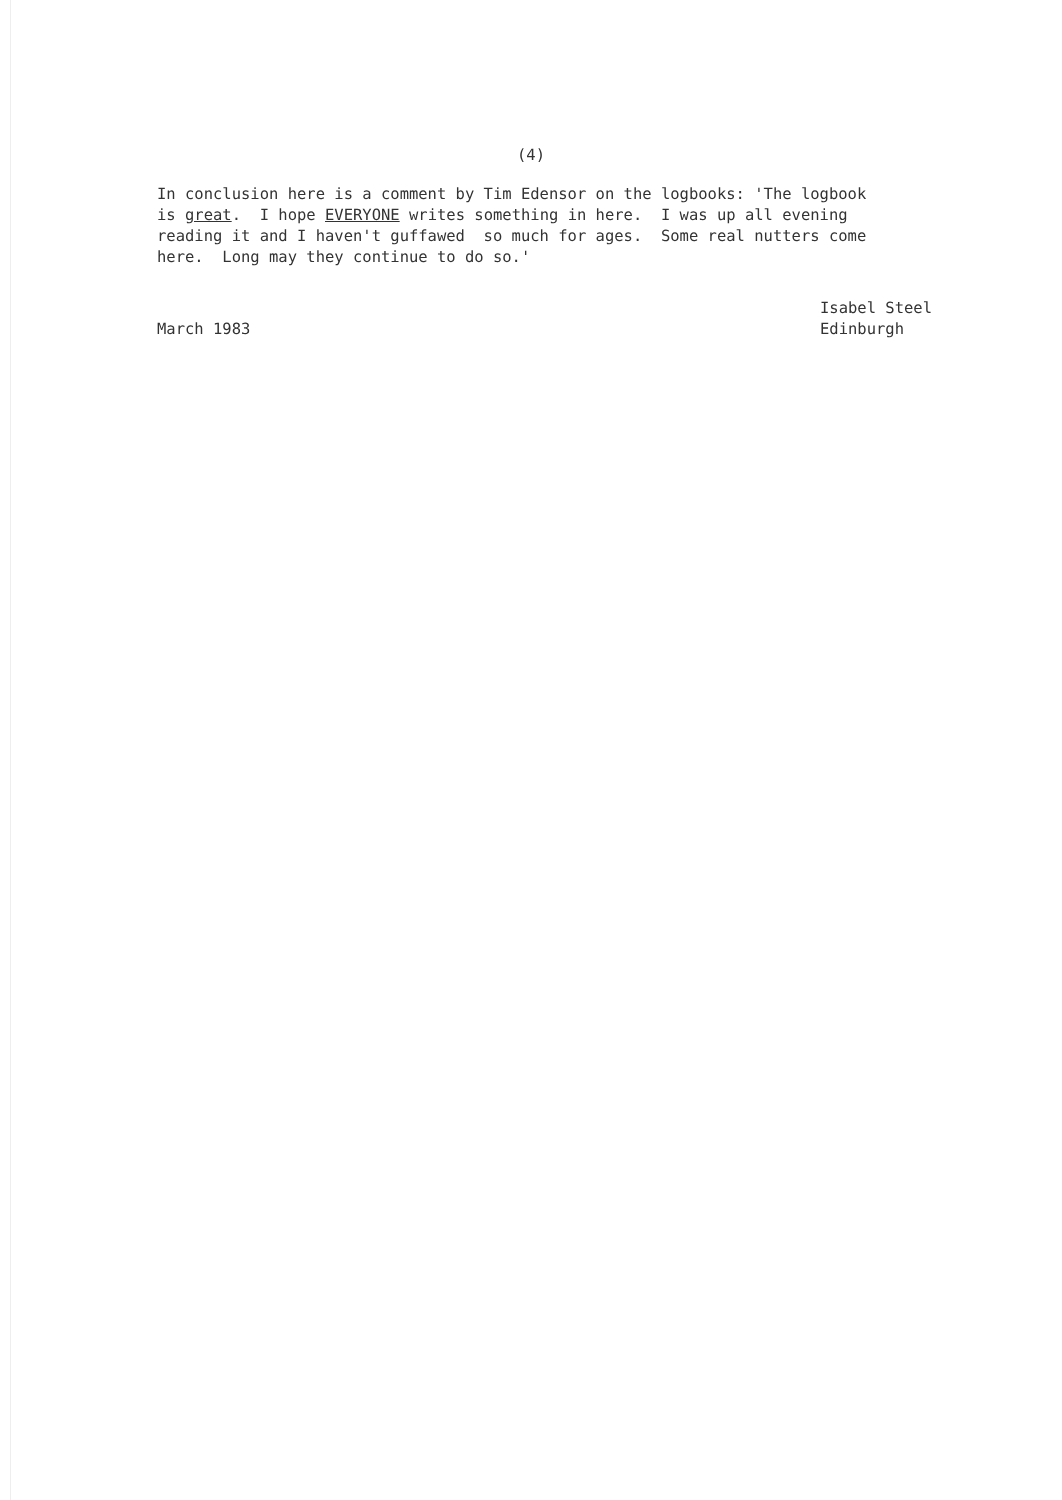(4)
In conclusion here is a comment by Tim Edensor on the logbooks: 'The logbook is great. I hope EVERYONE writes something in here. I was up all evening reading it and I haven't guffawed so much for ages. Some real nutters come here. Long may they continue to do so.'
March 1983 Isabel Steel
Edinburgh